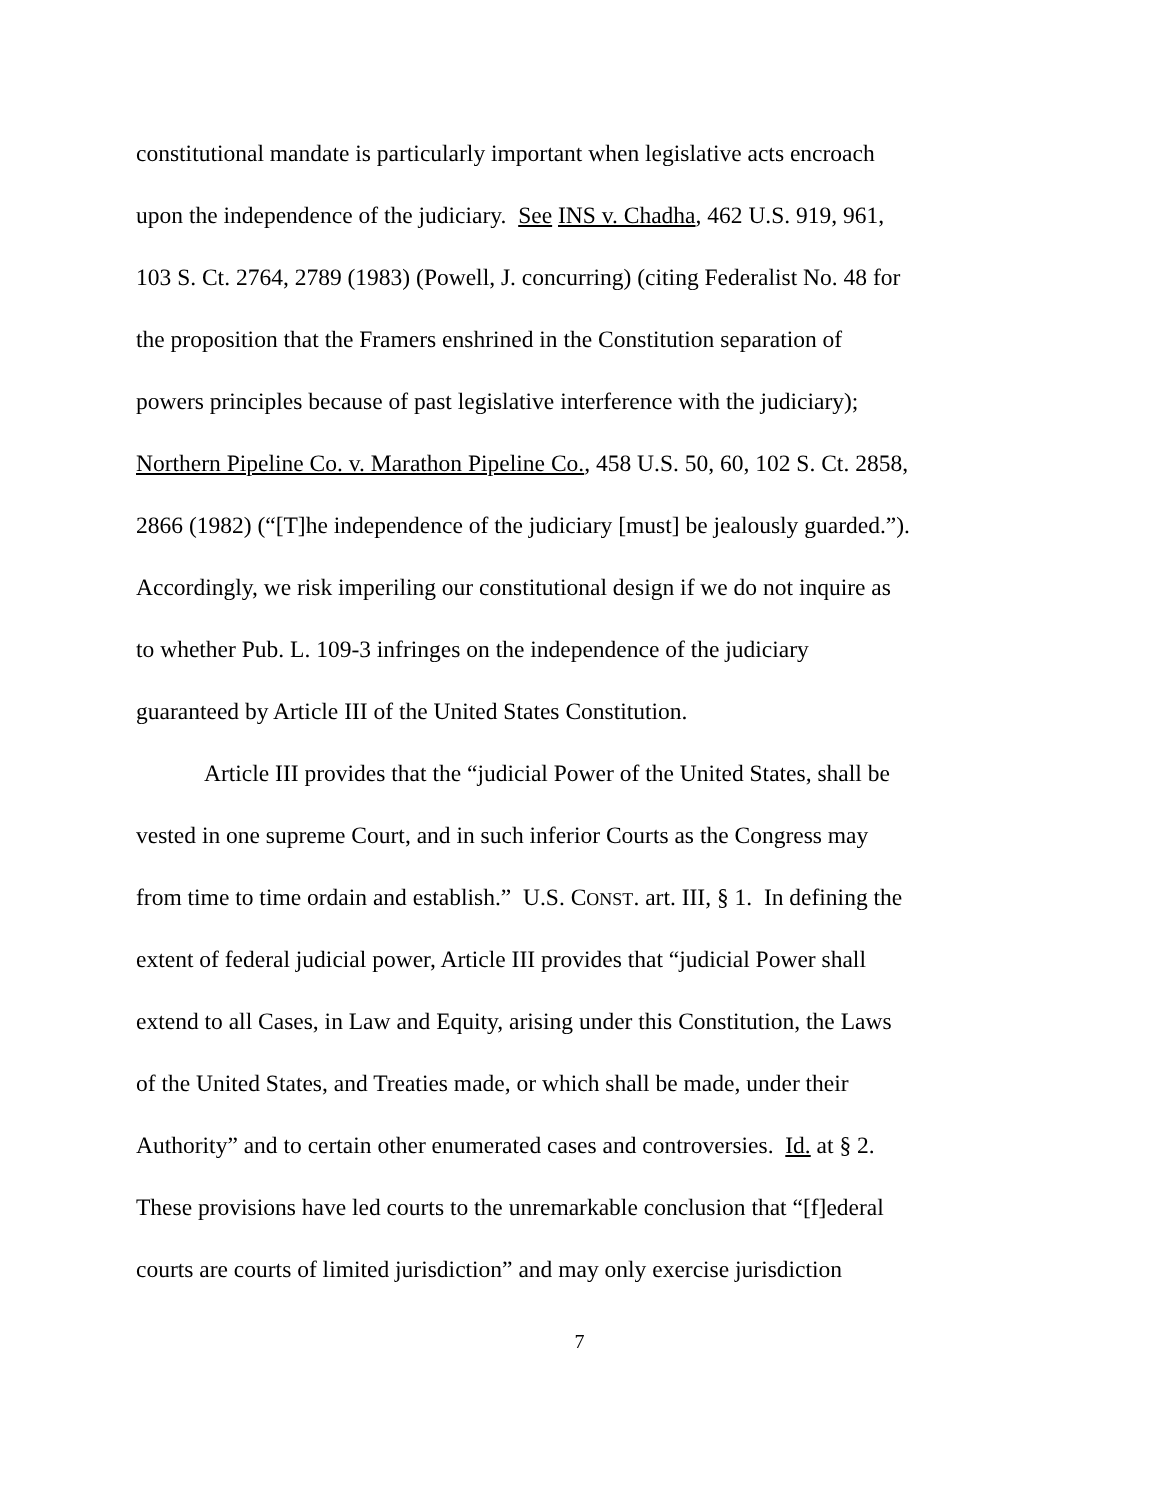constitutional mandate is particularly important when legislative acts encroach
upon the independence of the judiciary. See INS v. Chadha, 462 U.S. 919, 961,
103 S. Ct. 2764, 2789 (1983) (Powell, J. concurring) (citing Federalist No. 48 for
the proposition that the Framers enshrined in the Constitution separation of
powers principles because of past legislative interference with the judiciary);
Northern Pipeline Co. v. Marathon Pipeline Co., 458 U.S. 50, 60, 102 S. Ct. 2858,
2866 (1982) (“[T]he independence of the judiciary [must] be jealously guarded.”).
Accordingly, we risk imperiling our constitutional design if we do not inquire as
to whether Pub. L. 109-3 infringes on the independence of the judiciary
guaranteed by Article III of the United States Constitution.
Article III provides that the “judicial Power of the United States, shall be
vested in one supreme Court, and in such inferior Courts as the Congress may
from time to time ordain and establish.” U.S. CONST. art. III, § 1. In defining the
extent of federal judicial power, Article III provides that “judicial Power shall
extend to all Cases, in Law and Equity, arising under this Constitution, the Laws
of the United States, and Treaties made, or which shall be made, under their
Authority” and to certain other enumerated cases and controversies. Id. at § 2.
These provisions have led courts to the unremarkable conclusion that “[f]ederal
courts are courts of limited jurisdiction” and may only exercise jurisdiction
7